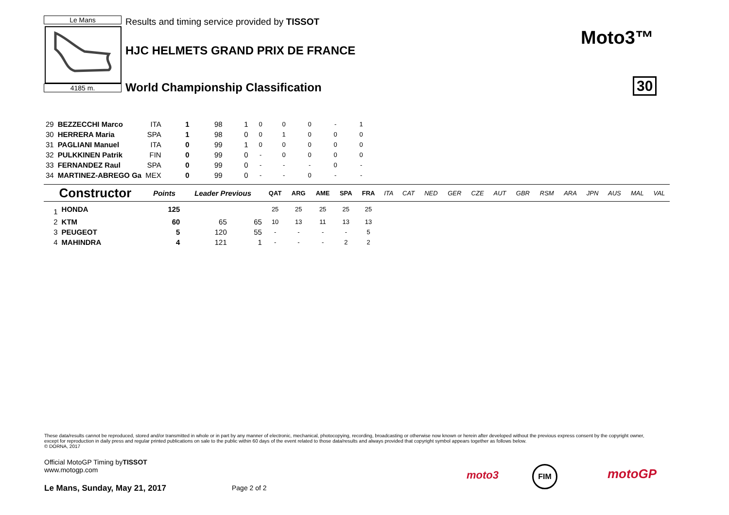Le Mans
4185 m.
Results and timing service provided by TISSOT
HJC HELMETS GRAND PRIX DE FRANCE
World Championship Classification
Moto3™
30
| 29 | BEZZECCHI Marco | ITA | 1 | 98 | 1 | 0 | 0 | 0 | - | 1 |
| 30 | HERRERA Maria | SPA | 1 | 98 | 0 | 0 | 1 | 0 | 0 | 0 |
| 31 | PAGLIANI Manuel | ITA | 0 | 99 | 1 | 0 | 0 | 0 | 0 | 0 |
| 32 | PULKKINEN Patrik | FIN | 0 | 99 | 0 | - | 0 | 0 | 0 | 0 |
| 33 | FERNANDEZ Raul | SPA | 0 | 99 | 0 | - | - | - | 0 | - |
| 34 | MARTINEZ-ABREGO Ga | MEX | 0 | 99 | 0 | - | - | 0 | - | - |
| Constructor | | Points | Leader Previous | | QAT | ARG | AME | SPA | FRA | ITA | CAT | NED | GER | CZE | AUT | GBR | RSM | ARA | JPN | AUS | MAL | VAL |
| --- | --- | --- | --- | --- | --- | --- | --- | --- | --- | --- | --- | --- | --- | --- | --- | --- | --- | --- | --- | --- | --- | --- |
| 1 | HONDA | 125 | | | 25 | 25 | 25 | 25 | 25 | | | | | | | | | | | | | |
| 2 | KTM | 60 | 65 | 65 | 10 | 13 | 11 | 13 | 13 | | | | | | | | | | | | | |
| 3 | PEUGEOT | 5 | 120 | 55 | - | - | - | - | 5 | | | | | | | | | | | | | |
| 4 | MAHINDRA | 4 | 121 | 1 | - | - | - | 2 | 2 | | | | | | | | | | | | | |
These data/results cannot be reproduced, stored and/or transmitted in whole or in part by any manner of electronic, mechanical, photocopying, recording, broadcasting or otherwise now known or herein after developed without the previous express consent by the copyright owner, except for reproduction in daily press and regular printed publications on sale to the public within 60 days of the event related to those data/results and always provided that copyright symbol appears together as follows below.
© DORNA, 2017
Official MotoGP Timing byTISSOT
www.motogp.com
Le Mans, Sunday, May 21, 2017 Page 2 of 2
moto3
FIM motoGP